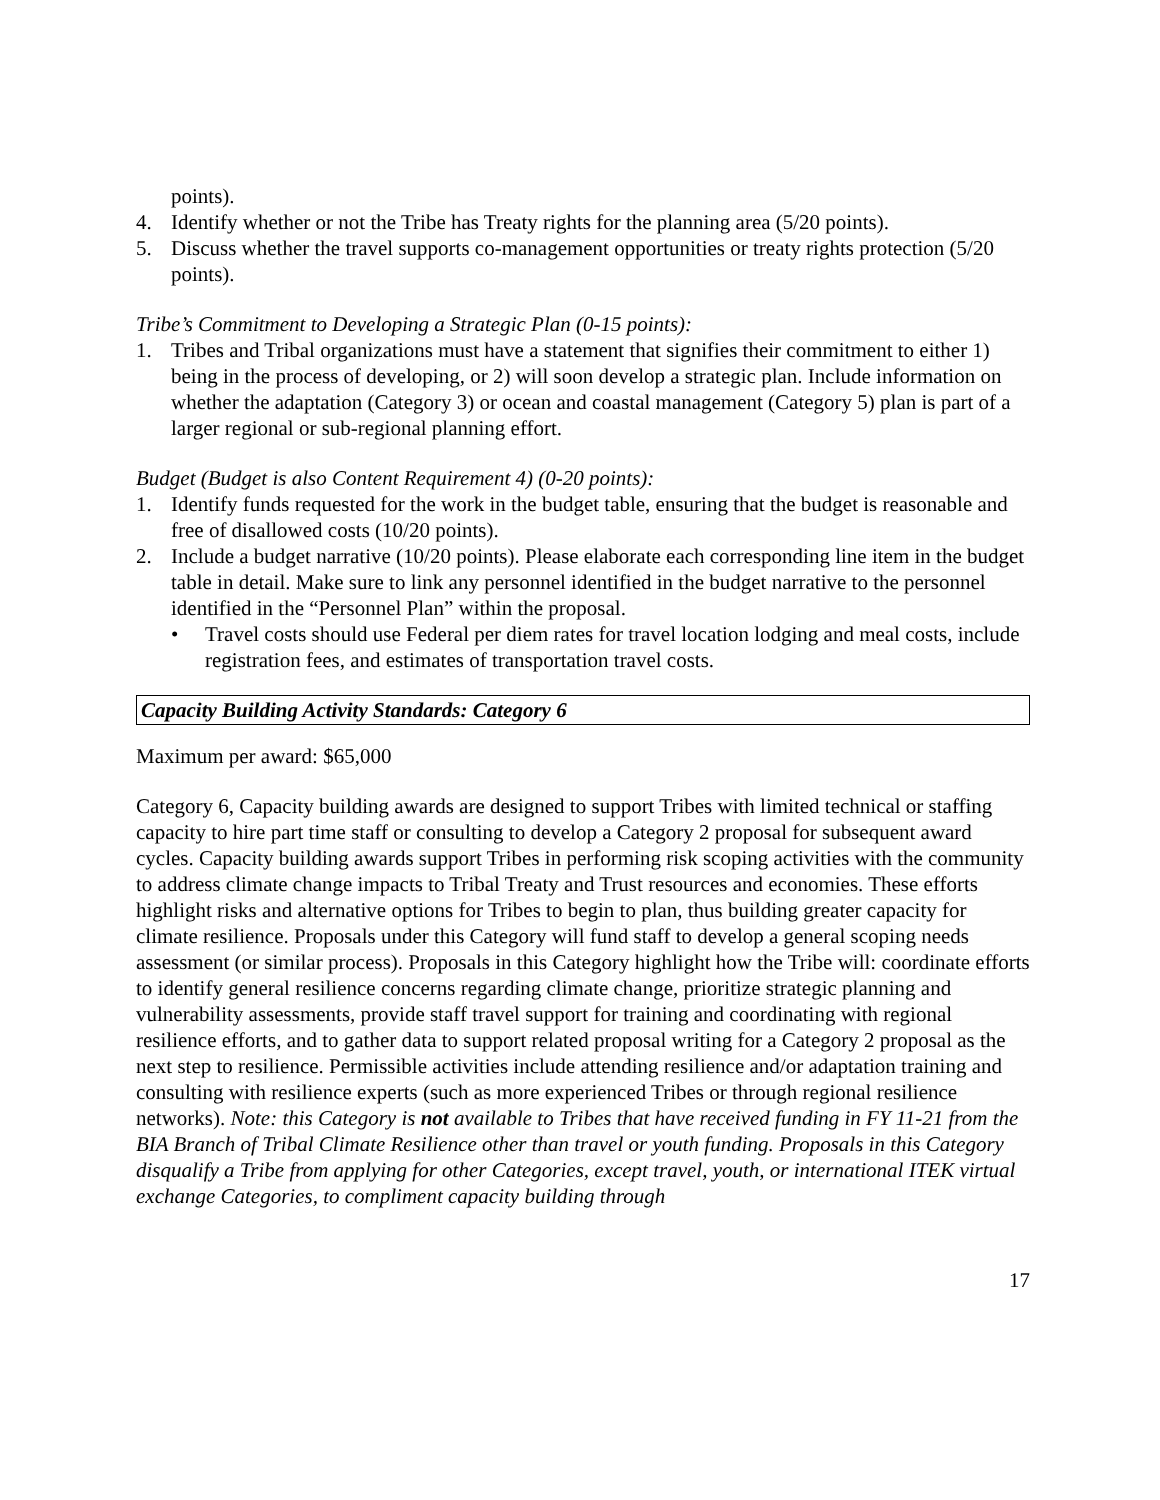points).
4. Identify whether or not the Tribe has Treaty rights for the planning area (5/20 points).
5. Discuss whether the travel supports co-management opportunities or treaty rights protection (5/20 points).
Tribe’s Commitment to Developing a Strategic Plan (0-15 points):
1. Tribes and Tribal organizations must have a statement that signifies their commitment to either 1) being in the process of developing, or 2) will soon develop a strategic plan. Include information on whether the adaptation (Category 3) or ocean and coastal management (Category 5) plan is part of a larger regional or sub-regional planning effort.
Budget (Budget is also Content Requirement 4) (0-20 points):
1. Identify funds requested for the work in the budget table, ensuring that the budget is reasonable and free of disallowed costs (10/20 points).
2. Include a budget narrative (10/20 points). Please elaborate each corresponding line item in the budget table in detail. Make sure to link any personnel identified in the budget narrative to the personnel identified in the “Personnel Plan” within the proposal.
• Travel costs should use Federal per diem rates for travel location lodging and meal costs, include registration fees, and estimates of transportation travel costs.
Capacity Building Activity Standards: Category 6
Maximum per award: $65,000
Category 6, Capacity building awards are designed to support Tribes with limited technical or staffing capacity to hire part time staff or consulting to develop a Category 2 proposal for subsequent award cycles. Capacity building awards support Tribes in performing risk scoping activities with the community to address climate change impacts to Tribal Treaty and Trust resources and economies. These efforts highlight risks and alternative options for Tribes to begin to plan, thus building greater capacity for climate resilience. Proposals under this Category will fund staff to develop a general scoping needs assessment (or similar process). Proposals in this Category highlight how the Tribe will: coordinate efforts to identify general resilience concerns regarding climate change, prioritize strategic planning and vulnerability assessments, provide staff travel support for training and coordinating with regional resilience efforts, and to gather data to support related proposal writing for a Category 2 proposal as the next step to resilience. Permissible activities include attending resilience and/or adaptation training and consulting with resilience experts (such as more experienced Tribes or through regional resilience networks). Note: this Category is not available to Tribes that have received funding in FY 11-21 from the BIA Branch of Tribal Climate Resilience other than travel or youth funding. Proposals in this Category disqualify a Tribe from applying for other Categories, except travel, youth, or international ITEK virtual exchange Categories, to compliment capacity building through
17